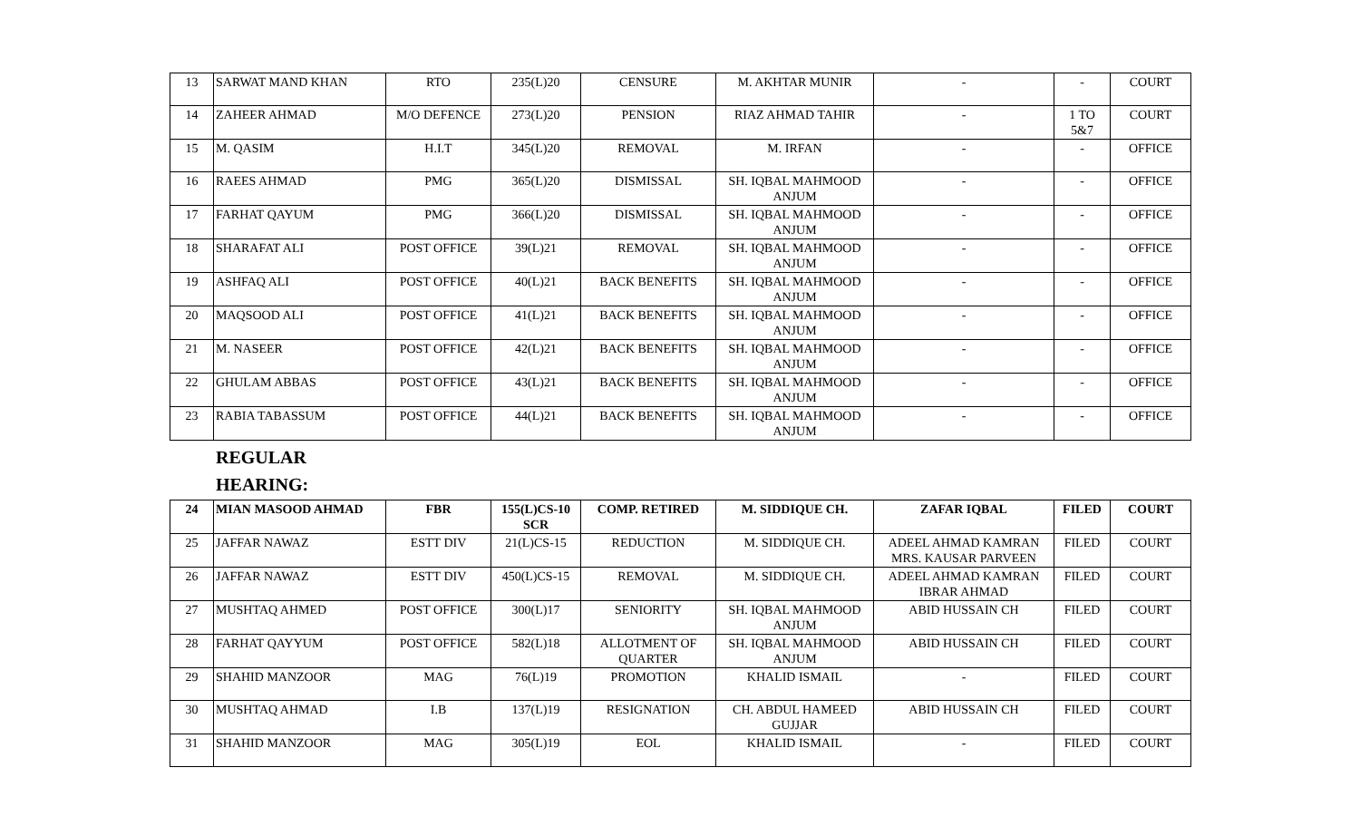| 13 | SARWAT MAND KHAN | RTO | 235(L)20 | CENSURE | M. AKHTAR MUNIR | - | - | COURT |
| 14 | ZAHEER AHMAD | M/O DEFENCE | 273(L)20 | PENSION | RIAZ AHMAD TAHIR | - | 1 TO 5&7 | COURT |
| 15 | M. QASIM | H.I.T | 345(L)20 | REMOVAL | M. IRFAN | - | - | OFFICE |
| 16 | RAEES AHMAD | PMG | 365(L)20 | DISMISSAL | SH. IQBAL MAHMOOD ANJUM | - | - | OFFICE |
| 17 | FARHAT QAYUM | PMG | 366(L)20 | DISMISSAL | SH. IQBAL MAHMOOD ANJUM | - | - | OFFICE |
| 18 | SHARAFAT ALI | POST OFFICE | 39(L)21 | REMOVAL | SH. IQBAL MAHMOOD ANJUM | - | - | OFFICE |
| 19 | ASHFAQ ALI | POST OFFICE | 40(L)21 | BACK BENEFITS | SH. IQBAL MAHMOOD ANJUM | - | - | OFFICE |
| 20 | MAQSOOD ALI | POST OFFICE | 41(L)21 | BACK BENEFITS | SH. IQBAL MAHMOOD ANJUM | - | - | OFFICE |
| 21 | M. NASEER | POST OFFICE | 42(L)21 | BACK BENEFITS | SH. IQBAL MAHMOOD ANJUM | - | - | OFFICE |
| 22 | GHULAM ABBAS | POST OFFICE | 43(L)21 | BACK BENEFITS | SH. IQBAL MAHMOOD ANJUM | - | - | OFFICE |
| 23 | RABIA TABASSUM | POST OFFICE | 44(L)21 | BACK BENEFITS | SH. IQBAL MAHMOOD ANJUM | - | - | OFFICE |
REGULAR HEARING:
| 24 | MIAN MASOOD AHMAD | FBR | 155(L)CS-10 SCR | COMP. RETIRED | M. SIDDIQUE CH. | ZAFAR IQBAL | FILED | COURT |
| 25 | JAFFAR NAWAZ | ESTT DIV | 21(L)CS-15 | REDUCTION | M. SIDDIQUE CH. | ADEEL AHMAD KAMRAN MRS. KAUSAR PARVEEN | FILED | COURT |
| 26 | JAFFAR NAWAZ | ESTT DIV | 450(L)CS-15 | REMOVAL | M. SIDDIQUE CH. | ADEEL AHMAD KAMRAN IBRAR AHMAD | FILED | COURT |
| 27 | MUSHTAQ AHMED | POST OFFICE | 300(L)17 | SENIORITY | SH. IQBAL MAHMOOD ANJUM | ABID HUSSAIN CH | FILED | COURT |
| 28 | FARHAT QAYYUM | POST OFFICE | 582(L)18 | ALLOTMENT OF QUARTER | SH. IQBAL MAHMOOD ANJUM | ABID HUSSAIN CH | FILED | COURT |
| 29 | SHAHID MANZOOR | MAG | 76(L)19 | PROMOTION | KHALID ISMAIL | - | FILED | COURT |
| 30 | MUSHTAQ AHMAD | I.B | 137(L)19 | RESIGNATION | CH. ABDUL HAMEED GUJJAR | ABID HUSSAIN CH | FILED | COURT |
| 31 | SHAHID MANZOOR | MAG | 305(L)19 | EOL | KHALID ISMAIL | - | FILED | COURT |